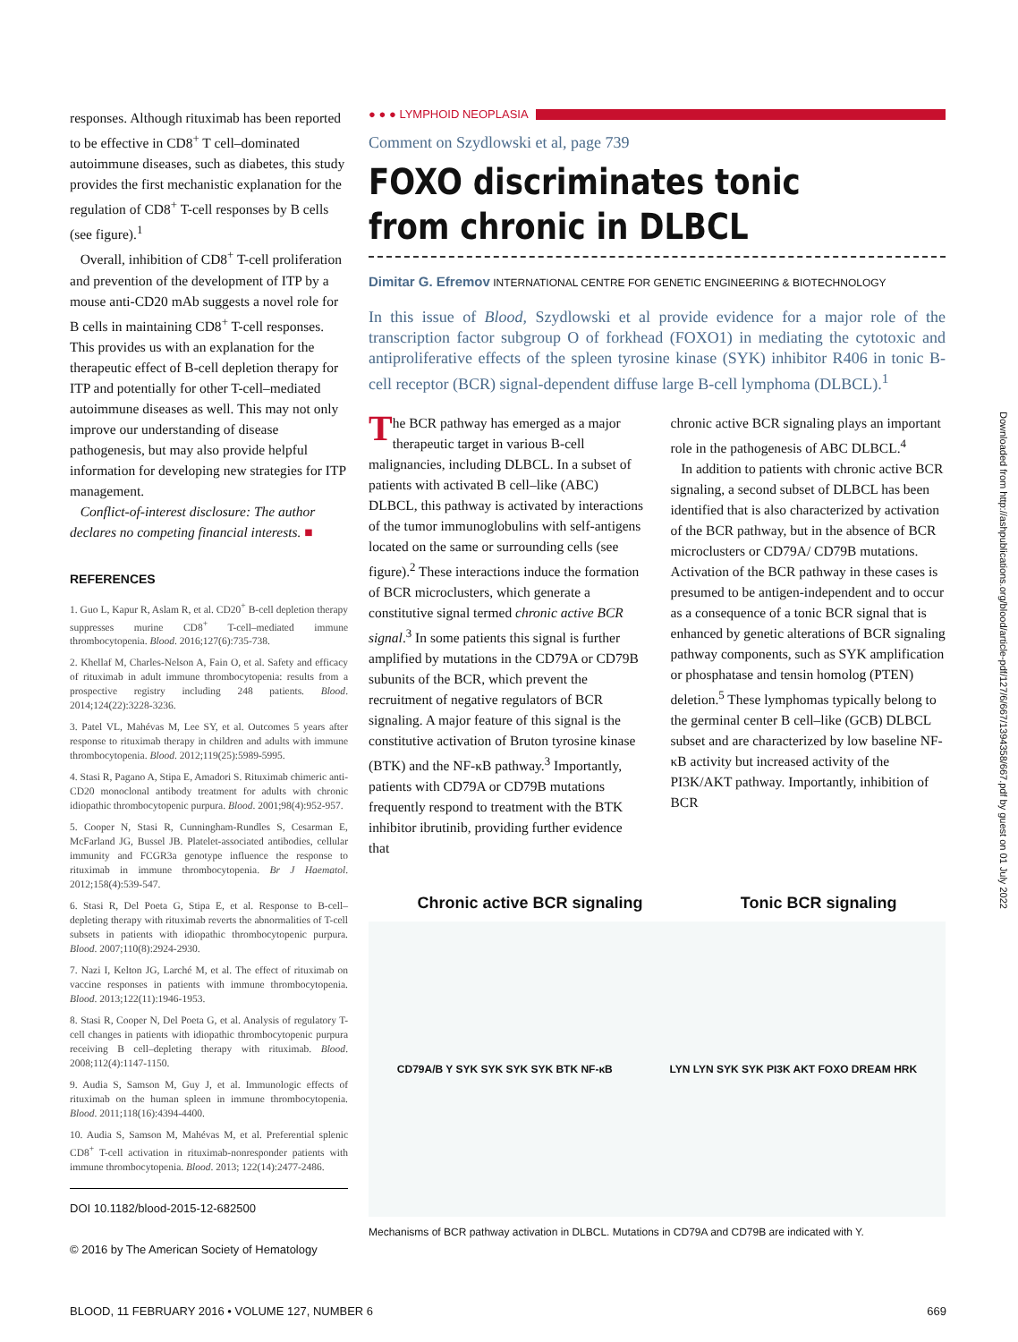responses. Although rituximab has been reported to be effective in CD8<sup>+</sup> T cell–dominated autoimmune diseases, such as diabetes, this study provides the first mechanistic explanation for the regulation of CD8<sup>+</sup> T-cell responses by B cells (see figure).<sup>1</sup>
Overall, inhibition of CD8<sup>+</sup> T-cell proliferation and prevention of the development of ITP by a mouse anti-CD20 mAb suggests a novel role for B cells in maintaining CD8<sup>+</sup> T-cell responses. This provides us with an explanation for the therapeutic effect of B-cell depletion therapy for ITP and potentially for other T-cell–mediated autoimmune diseases as well. This may not only improve our understanding of disease pathogenesis, but may also provide helpful information for developing new strategies for ITP management.
Conflict-of-interest disclosure: The author declares no competing financial interests. ■
REFERENCES
1. Guo L, Kapur R, Aslam R, et al. CD20<sup>+</sup> B-cell depletion therapy suppresses murine CD8<sup>+</sup> T-cell–mediated immune thrombocytopenia. Blood. 2016;127(6):735-738.
2. Khellaf M, Charles-Nelson A, Fain O, et al. Safety and efficacy of rituximab in adult immune thrombocytopenia: results from a prospective registry including 248 patients. Blood. 2014;124(22):3228-3236.
3. Patel VL, Mahévas M, Lee SY, et al. Outcomes 5 years after response to rituximab therapy in children and adults with immune thrombocytopenia. Blood. 2012;119(25):5989-5995.
4. Stasi R, Pagano A, Stipa E, Amadori S. Rituximab chimeric anti-CD20 monoclonal antibody treatment for adults with chronic idiopathic thrombocytopenic purpura. Blood. 2001;98(4):952-957.
5. Cooper N, Stasi R, Cunningham-Rundles S, Cesarman E, McFarland JG, Bussel JB. Platelet-associated antibodies, cellular immunity and FCGR3a genotype influence the response to rituximab in immune thrombocytopenia. Br J Haematol. 2012;158(4):539-547.
6. Stasi R, Del Poeta G, Stipa E, et al. Response to B-cell–depleting therapy with rituximab reverts the abnormalities of T-cell subsets in patients with idiopathic thrombocytopenic purpura. Blood. 2007;110(8):2924-2930.
7. Nazi I, Kelton JG, Larché M, et al. The effect of rituximab on vaccine responses in patients with immune thrombocytopenia. Blood. 2013;122(11):1946-1953.
8. Stasi R, Cooper N, Del Poeta G, et al. Analysis of regulatory T-cell changes in patients with idiopathic thrombocytopenic purpura receiving B cell–depleting therapy with rituximab. Blood. 2008;112(4):1147-1150.
9. Audia S, Samson M, Guy J, et al. Immunologic effects of rituximab on the human spleen in immune thrombocytopenia. Blood. 2011;118(16):4394-4400.
10. Audia S, Samson M, Mahévas M, et al. Preferential splenic CD8<sup>+</sup> T-cell activation in rituximab-nonresponder patients with immune thrombocytopenia. Blood. 2013; 122(14):2477-2486.
DOI 10.1182/blood-2015-12-682500
© 2016 by The American Society of Hematology
● ● ● LYMPHOID NEOPLASIA
Comment on Szydlowski et al, page 739
FOXO discriminates tonic
from chronic in DLBCL
Dimitar G. Efremov INTERNATIONAL CENTRE FOR GENETIC ENGINEERING & BIOTECHNOLOGY
In this issue of Blood, Szydlowski et al provide evidence for a major role of the transcription factor subgroup O of forkhead (FOXO1) in mediating the cytotoxic and antiproliferative effects of the spleen tyrosine kinase (SYK) inhibitor R406 in tonic B-cell receptor (BCR) signal-dependent diffuse large B-cell lymphoma (DLBCL).<sup>1</sup>
The BCR pathway has emerged as a major therapeutic target in various B-cell malignancies, including DLBCL. In a subset of patients with activated B cell–like (ABC) DLBCL, this pathway is activated by interactions of the tumor immunoglobulins with self-antigens located on the same or surrounding cells (see figure).<sup>2</sup> These interactions induce the formation of BCR microclusters, which generate a constitutive signal termed chronic active BCR signal.<sup>3</sup> In some patients this signal is further amplified by mutations in the CD79A or CD79B subunits of the BCR, which prevent the recruitment of negative regulators of BCR signaling. A major feature of this signal is the constitutive activation of Bruton tyrosine kinase (BTK) and the NF-κB pathway.<sup>3</sup> Importantly, patients with CD79A or CD79B mutations frequently respond to treatment with the BTK inhibitor ibrutinib, providing further evidence that
chronic active BCR signaling plays an important role in the pathogenesis of ABC DLBCL.<sup>4</sup>
In addition to patients with chronic active BCR signaling, a second subset of DLBCL has been identified that is also characterized by activation of the BCR pathway, but in the absence of BCR microclusters or CD79A/ CD79B mutations. Activation of the BCR pathway in these cases is presumed to be antigen-independent and to occur as a consequence of a tonic BCR signal that is enhanced by genetic alterations of BCR signaling pathway components, such as SYK amplification or phosphatase and tensin homolog (PTEN) deletion.<sup>5</sup> These lymphomas typically belong to the germinal center B cell–like (GCB) DLBCL subset and are characterized by low baseline NF-κB activity but increased activity of the PI3K/AKT pathway. Importantly, inhibition of BCR
Chronic active BCR signaling Tonic BCR signaling
CD79A/B Y SYK SYK SYK SYK BTK NF-κB LYN LYN SYK SYK PI3K AKT FOXO DREAM HRK
Mechanisms of BCR pathway activation in DLBCL. Mutations in CD79A and CD79B are indicated with Y.
BLOOD, 11 FEBRUARY 2016 • VOLUME 127, NUMBER 6 669
Downloaded from http://ashpublications.org/blood/article-pdf/127/6/667/1394358/667.pdf by guest on 01 July 2022